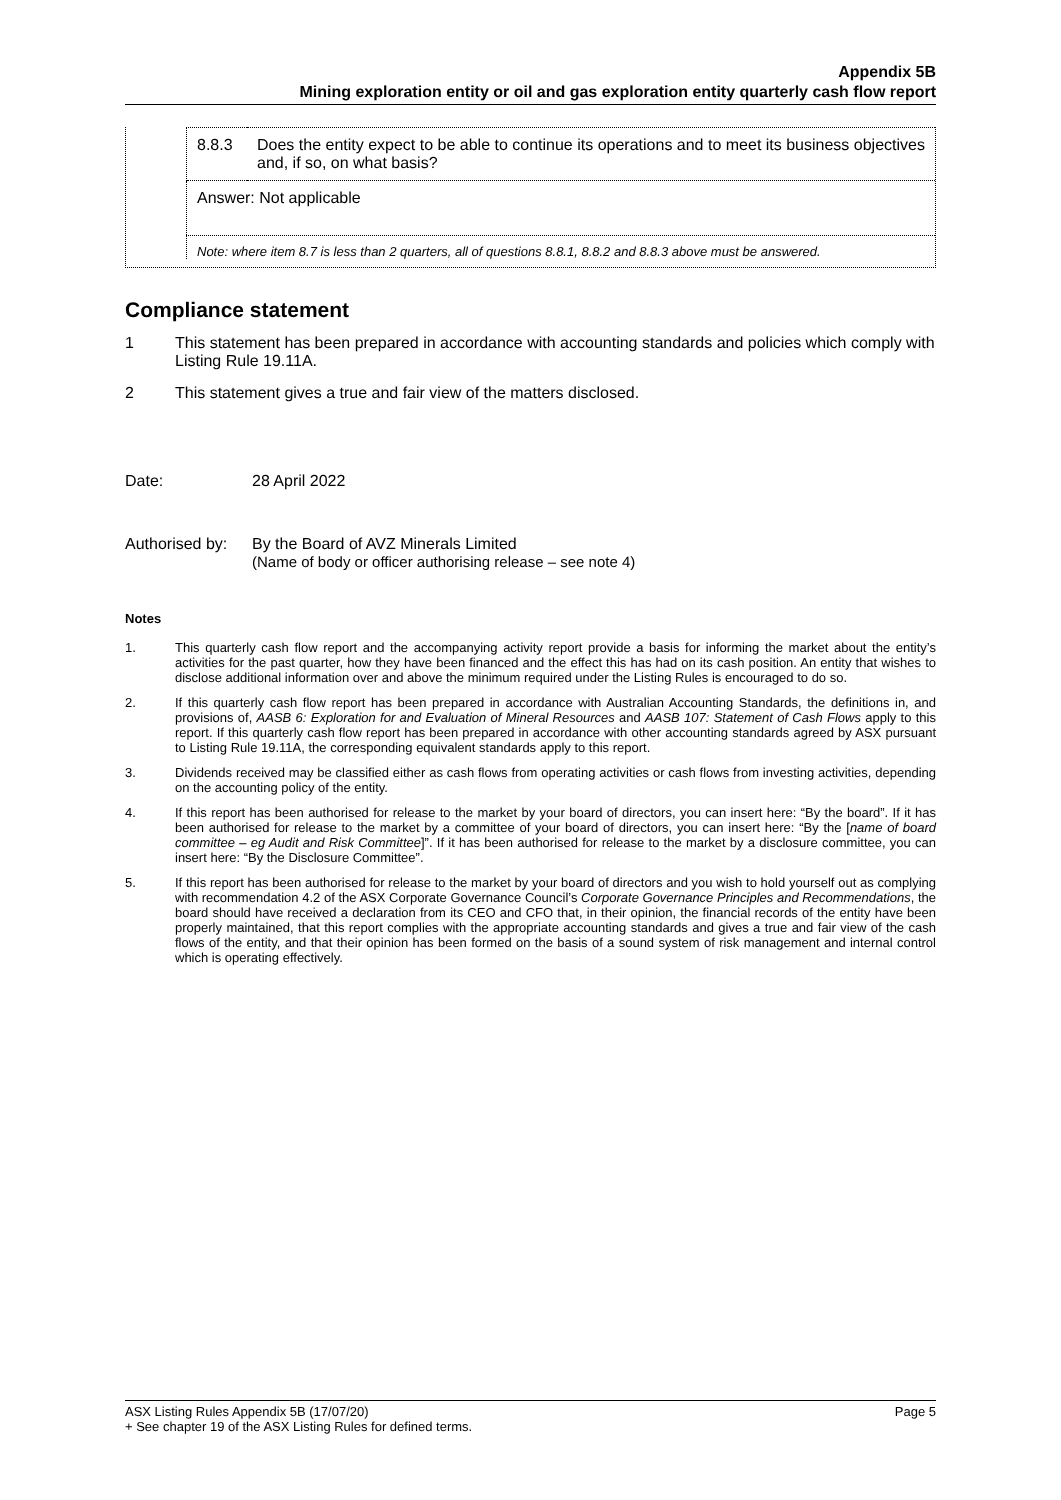Appendix 5B
Mining exploration entity or oil and gas exploration entity quarterly cash flow report
| 8.8.3 | Does the entity expect to be able to continue its operations and to meet its business objectives and, if so, on what basis? |
| Answer: Not applicable | |
Note: where item 8.7 is less than 2 quarters, all of questions 8.8.1, 8.8.2 and 8.8.3 above must be answered.
Compliance statement
1 This statement has been prepared in accordance with accounting standards and policies which comply with Listing Rule 19.11A.
2 This statement gives a true and fair view of the matters disclosed.
Date: 28 April 2022
Authorised by: By the Board of AVZ Minerals Limited
(Name of body or officer authorising release – see note 4)
Notes
1. This quarterly cash flow report and the accompanying activity report provide a basis for informing the market about the entity’s activities for the past quarter, how they have been financed and the effect this has had on its cash position. An entity that wishes to disclose additional information over and above the minimum required under the Listing Rules is encouraged to do so.
2. If this quarterly cash flow report has been prepared in accordance with Australian Accounting Standards, the definitions in, and provisions of, AASB 6: Exploration for and Evaluation of Mineral Resources and AASB 107: Statement of Cash Flows apply to this report. If this quarterly cash flow report has been prepared in accordance with other accounting standards agreed by ASX pursuant to Listing Rule 19.11A, the corresponding equivalent standards apply to this report.
3. Dividends received may be classified either as cash flows from operating activities or cash flows from investing activities, depending on the accounting policy of the entity.
4. If this report has been authorised for release to the market by your board of directors, you can insert here: “By the board”. If it has been authorised for release to the market by a committee of your board of directors, you can insert here: “By the [name of board committee – eg Audit and Risk Committee]”. If it has been authorised for release to the market by a disclosure committee, you can insert here: “By the Disclosure Committee”.
5. If this report has been authorised for release to the market by your board of directors and you wish to hold yourself out as complying with recommendation 4.2 of the ASX Corporate Governance Council’s Corporate Governance Principles and Recommendations, the board should have received a declaration from its CEO and CFO that, in their opinion, the financial records of the entity have been properly maintained, that this report complies with the appropriate accounting standards and gives a true and fair view of the cash flows of the entity, and that their opinion has been formed on the basis of a sound system of risk management and internal control which is operating effectively.
ASX Listing Rules Appendix 5B (17/07/20) Page 5
+ See chapter 19 of the ASX Listing Rules for defined terms.